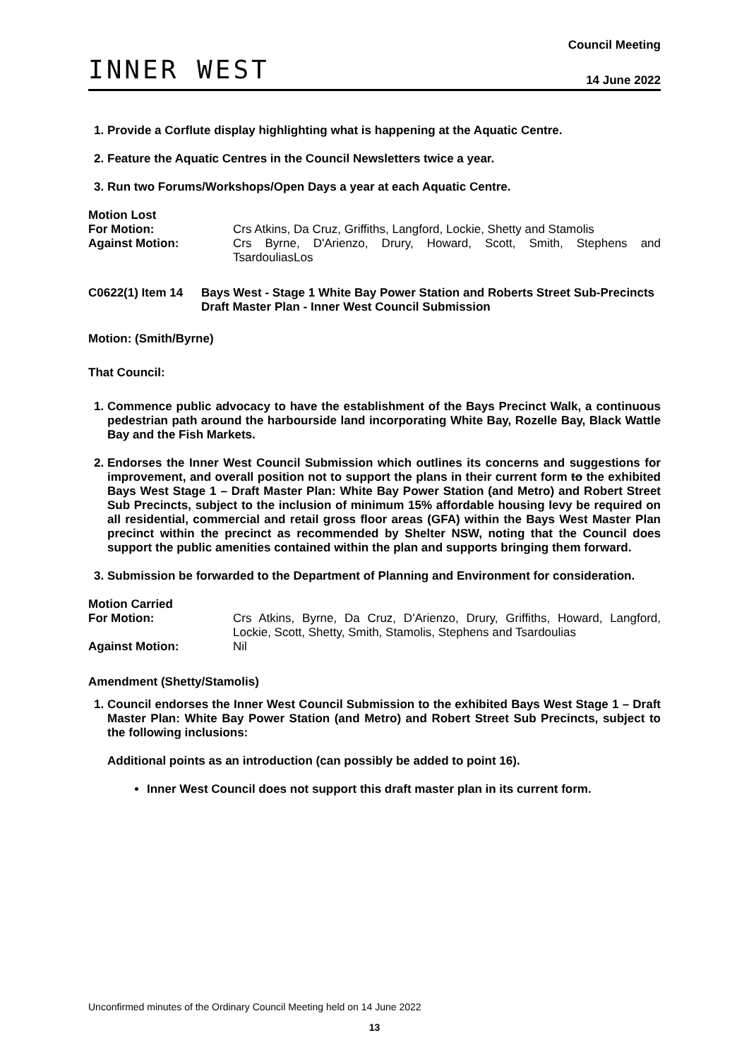INNER WEST
Council Meeting
14 June 2022
1. Provide a Corflute display highlighting what is happening at the Aquatic Centre.
2. Feature the Aquatic Centres in the Council Newsletters twice a year.
3. Run two Forums/Workshops/Open Days a year at each Aquatic Centre.
Motion Lost
For Motion: Crs Atkins, Da Cruz, Griffiths, Langford, Lockie, Shetty and Stamolis
Against Motion: Crs Byrne, D'Arienzo, Drury, Howard, Scott, Smith, Stephens and TsardouliasLos
C0622(1) Item 14
Bays West - Stage 1 White Bay Power Station and Roberts Street Sub-Precincts Draft Master Plan - Inner West Council Submission
Motion: (Smith/Byrne)
That Council:
1. Commence public advocacy to have the establishment of the Bays Precinct Walk, a continuous pedestrian path around the harbourside land incorporating White Bay, Rozelle Bay, Black Wattle Bay and the Fish Markets.
2. Endorses the Inner West Council Submission which outlines its concerns and suggestions for improvement, and overall position not to support the plans in their current form to the exhibited Bays West Stage 1 – Draft Master Plan: White Bay Power Station (and Metro) and Robert Street Sub Precincts, subject to the inclusion of minimum 15% affordable housing levy be required on all residential, commercial and retail gross floor areas (GFA) within the Bays West Master Plan precinct within the precinct as recommended by Shelter NSW, noting that the Council does support the public amenities contained within the plan and supports bringing them forward.
3. Submission be forwarded to the Department of Planning and Environment for consideration.
Motion Carried
For Motion: Crs Atkins, Byrne, Da Cruz, D'Arienzo, Drury, Griffiths, Howard, Langford, Lockie, Scott, Shetty, Smith, Stamolis, Stephens and Tsardoulias
Against Motion: Nil
Amendment (Shetty/Stamolis)
1. Council endorses the Inner West Council Submission to the exhibited Bays West Stage 1 – Draft Master Plan: White Bay Power Station (and Metro) and Robert Street Sub Precincts, subject to the following inclusions:
Additional points as an introduction (can possibly be added to point 16).
Inner West Council does not support this draft master plan in its current form.
Unconfirmed minutes of the Ordinary Council Meeting held on 14 June 2022
13